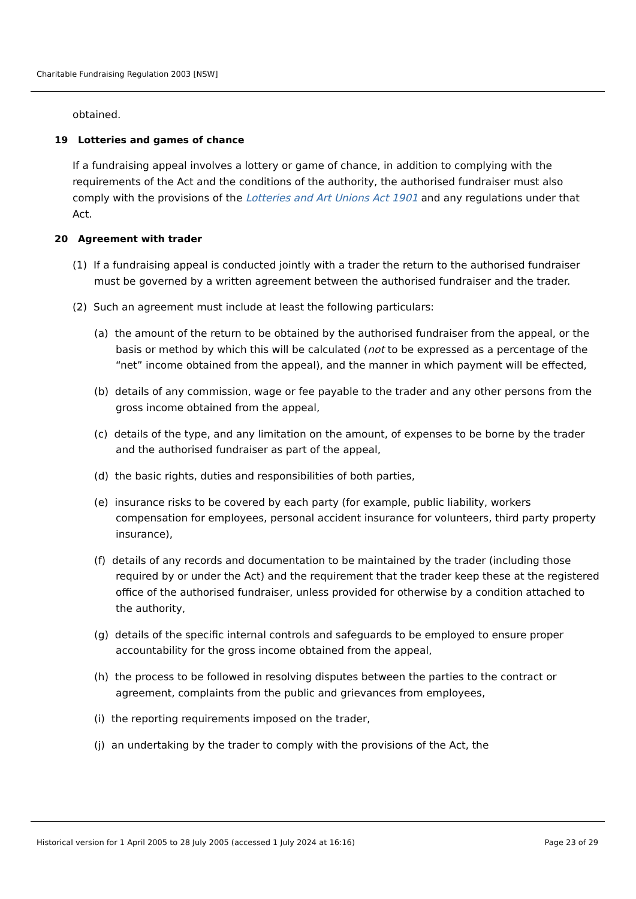Charitable Fundraising Regulation 2003 [NSW]
obtained.
19 Lotteries and games of chance
If a fundraising appeal involves a lottery or game of chance, in addition to complying with the requirements of the Act and the conditions of the authority, the authorised fundraiser must also comply with the provisions of the Lotteries and Art Unions Act 1901 and any regulations under that Act.
20 Agreement with trader
(1) If a fundraising appeal is conducted jointly with a trader the return to the authorised fundraiser must be governed by a written agreement between the authorised fundraiser and the trader.
(2) Such an agreement must include at least the following particulars:
(a) the amount of the return to be obtained by the authorised fundraiser from the appeal, or the basis or method by which this will be calculated (not to be expressed as a percentage of the “net” income obtained from the appeal), and the manner in which payment will be effected,
(b) details of any commission, wage or fee payable to the trader and any other persons from the gross income obtained from the appeal,
(c) details of the type, and any limitation on the amount, of expenses to be borne by the trader and the authorised fundraiser as part of the appeal,
(d) the basic rights, duties and responsibilities of both parties,
(e) insurance risks to be covered by each party (for example, public liability, workers compensation for employees, personal accident insurance for volunteers, third party property insurance),
(f) details of any records and documentation to be maintained by the trader (including those required by or under the Act) and the requirement that the trader keep these at the registered office of the authorised fundraiser, unless provided for otherwise by a condition attached to the authority,
(g) details of the specific internal controls and safeguards to be employed to ensure proper accountability for the gross income obtained from the appeal,
(h) the process to be followed in resolving disputes between the parties to the contract or agreement, complaints from the public and grievances from employees,
(i) the reporting requirements imposed on the trader,
(j) an undertaking by the trader to comply with the provisions of the Act, the
Historical version for 1 April 2005 to 28 July 2005 (accessed 1 July 2024 at 16:16) Page 23 of 29